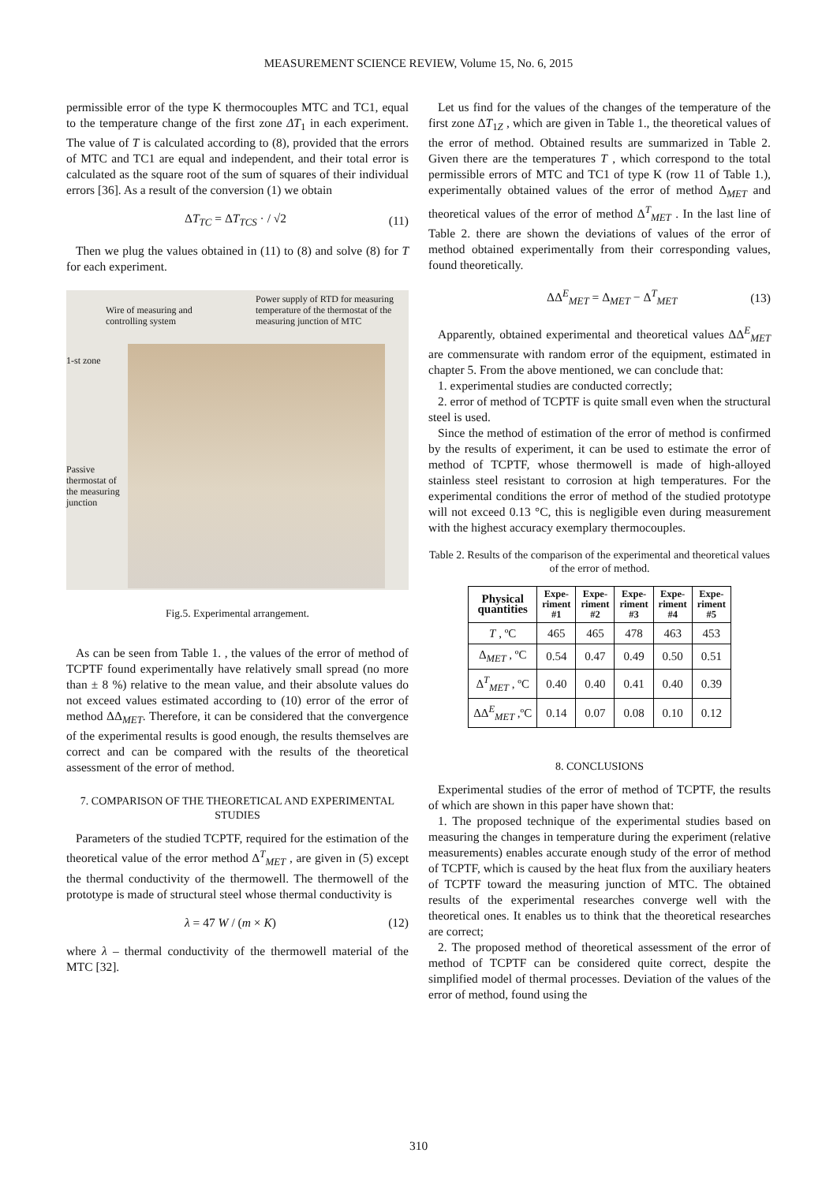MEASUREMENT SCIENCE REVIEW, Volume 15, No. 6, 2015
permissible error of the type K thermocouples MTC and TC1, equal to the temperature change of the first zone ΔT<sub>1</sub> in each experiment. The value of T is calculated according to (8), provided that the errors of MTC and TC1 are equal and independent, and their total error is calculated as the square root of the sum of squares of their individual errors [36]. As a result of the conversion (1) we obtain
ΔT<sub>TC</sub> = ΔT<sub>TCS</sub> · / √2 (11)
Then we plug the values obtained in (11) to (8) and solve (8) for T for each experiment.
Wire of measuring and
controlling system
Power supply of RTD for measuring
temperature of the thermostat of the
measuring junction of MTC
1-st zone
Passive
thermostat of
the measuring
junction
Fig.5. Experimental arrangement.
As can be seen from Table 1. , the values of the error of method of TCPTF found experimentally have relatively small spread (no more than ± 8 %) relative to the mean value, and their absolute values do not exceed values estimated according to (10) error of the error of method ΔΔ<sub>MET</sub>. Therefore, it can be considered that the convergence of the experimental results is good enough, the results themselves are correct and can be compared with the results of the theoretical assessment of the error of method.
7. COMPARISON OF THE THEORETICAL AND EXPERIMENTAL STUDIES
Parameters of the studied TCPTF, required for the estimation of the theoretical value of the error method Δ<sup>T</sup><sub>MET</sub> , are given in (5) except the thermal conductivity of the thermowell. The thermowell of the prototype is made of structural steel whose thermal conductivity is
λ = 47 W / (m × K) (12)
where λ – thermal conductivity of the thermowell material of the MTC [32].
Let us find for the values of the changes of the temperature of the first zone ΔT<sub>1Z</sub> , which are given in Table 1., the theoretical values of the error of method. Obtained results are summarized in Table 2. Given there are the temperatures T , which correspond to the total permissible errors of MTC and TC1 of type K (row 11 of Table 1.), experimentally obtained values of the error of method Δ<sub>MET</sub> and theoretical values of the error of method Δ<sup>T</sup><sub>MET</sub> . In the last line of Table 2. there are shown the deviations of values of the error of method obtained experimentally from their corresponding values, found theoretically.
ΔΔ<sup>E</sup><sub>MET</sub> = Δ<sub>MET</sub> − Δ<sup>T</sup><sub>MET</sub> (13)
Apparently, obtained experimental and theoretical values ΔΔ<sup>E</sup><sub>MET</sub> are commensurate with random error of the equipment, estimated in chapter 5. From the above mentioned, we can conclude that:
1. experimental studies are conducted correctly;
2. error of method of TCPTF is quite small even when the structural steel is used.
Since the method of estimation of the error of method is confirmed by the results of experiment, it can be used to estimate the error of method of TCPTF, whose thermowell is made of high-alloyed stainless steel resistant to corrosion at high temperatures. For the experimental conditions the error of method of the studied prototype will not exceed 0.13 °C, this is negligible even during measurement with the highest accuracy exemplary thermocouples.
Table 2. Results of the comparison of the experimental and theoretical values of the error of method.
| Physical quantities | Expe- riment #1 | Expe- riment #2 | Expe- riment #3 | Expe- riment #4 | Expe- riment #5 |
| --- | --- | --- | --- | --- | --- |
| T , ºC | 465 | 465 | 478 | 463 | 453 |
| Δ<sub>MET</sub> , ºC | 0.54 | 0.47 | 0.49 | 0.50 | 0.51 |
| Δ<sup>T</sup><sub>MET</sub> , ºC | 0.40 | 0.40 | 0.41 | 0.40 | 0.39 |
| ΔΔ<sup>E</sup><sub>MET</sub> ,ºC | 0.14 | 0.07 | 0.08 | 0.10 | 0.12 |
8. CONCLUSIONS
Experimental studies of the error of method of TCPTF, the results of which are shown in this paper have shown that:
1. The proposed technique of the experimental studies based on measuring the changes in temperature during the experiment (relative measurements) enables accurate enough study of the error of method of TCPTF, which is caused by the heat flux from the auxiliary heaters of TCPTF toward the measuring junction of MTC. The obtained results of the experimental researches converge well with the theoretical ones. It enables us to think that the theoretical researches are correct;
2. The proposed method of theoretical assessment of the error of method of TCPTF can be considered quite correct, despite the simplified model of thermal processes. Deviation of the values of the error of method, found using the
310